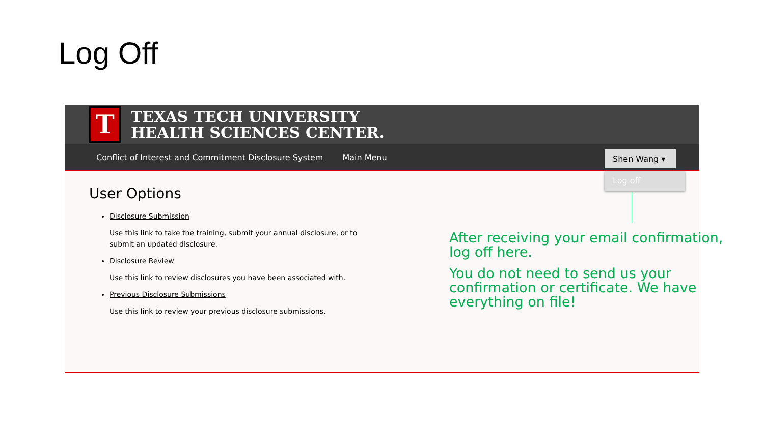Log Off
T
TEXAS TECH UNIVERSITY
HEALTH SCIENCES CENTER.
Conflict of Interest and Commitment Disclosure System Main Menu
Shen Wang ▾
Log off
User Options
Disclosure Submission
Use this link to take the training, submit your annual disclosure, or to submit an updated disclosure.
Disclosure Review
Use this link to review disclosures you have been associated with.
Previous Disclosure Submissions
Use this link to review your previous disclosure submissions.
After receiving your email confirmation, log off here.
You do not need to send us your confirmation or certificate. We have everything on file!